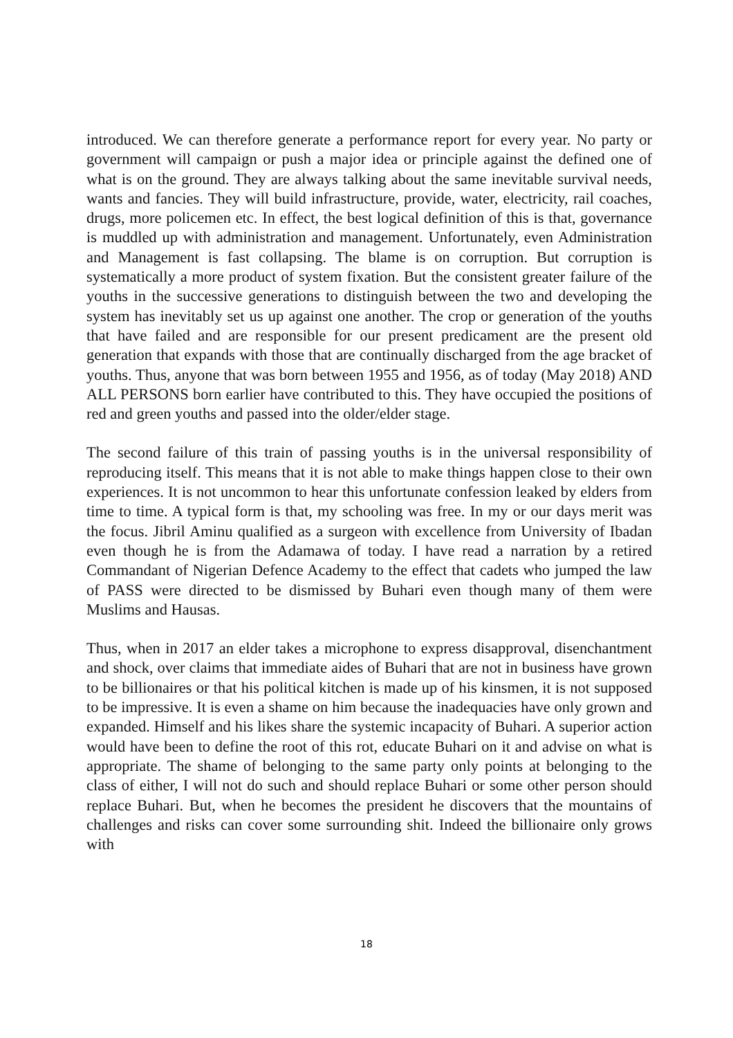introduced. We can therefore generate a performance report for every year. No party or government will campaign or push a major idea or principle against the defined one of what is on the ground. They are always talking about the same inevitable survival needs, wants and fancies. They will build infrastructure, provide, water, electricity, rail coaches, drugs, more policemen etc. In effect, the best logical definition of this is that, governance is muddled up with administration and management. Unfortunately, even Administration and Management is fast collapsing. The blame is on corruption. But corruption is systematically a more product of system fixation. But the consistent greater failure of the youths in the successive generations to distinguish between the two and developing the system has inevitably set us up against one another. The crop or generation of the youths that have failed and are responsible for our present predicament are the present old generation that expands with those that are continually discharged from the age bracket of youths. Thus, anyone that was born between 1955 and 1956, as of today (May 2018) AND ALL PERSONS born earlier have contributed to this. They have occupied the positions of red and green youths and passed into the older/elder stage.
The second failure of this train of passing youths is in the universal responsibility of reproducing itself. This means that it is not able to make things happen close to their own experiences. It is not uncommon to hear this unfortunate confession leaked by elders from time to time. A typical form is that, my schooling was free. In my or our days merit was the focus. Jibril Aminu qualified as a surgeon with excellence from University of Ibadan even though he is from the Adamawa of today. I have read a narration by a retired Commandant of Nigerian Defence Academy to the effect that cadets who jumped the law of PASS were directed to be dismissed by Buhari even though many of them were Muslims and Hausas.
Thus, when in 2017 an elder takes a microphone to express disapproval, disenchantment and shock, over claims that immediate aides of Buhari that are not in business have grown to be billionaires or that his political kitchen is made up of his kinsmen, it is not supposed to be impressive. It is even a shame on him because the inadequacies have only grown and expanded. Himself and his likes share the systemic incapacity of Buhari. A superior action would have been to define the root of this rot, educate Buhari on it and advise on what is appropriate. The shame of belonging to the same party only points at belonging to the class of either, I will not do such and should replace Buhari or some other person should replace Buhari. But, when he becomes the president he discovers that the mountains of challenges and risks can cover some surrounding shit. Indeed the billionaire only grows with
18